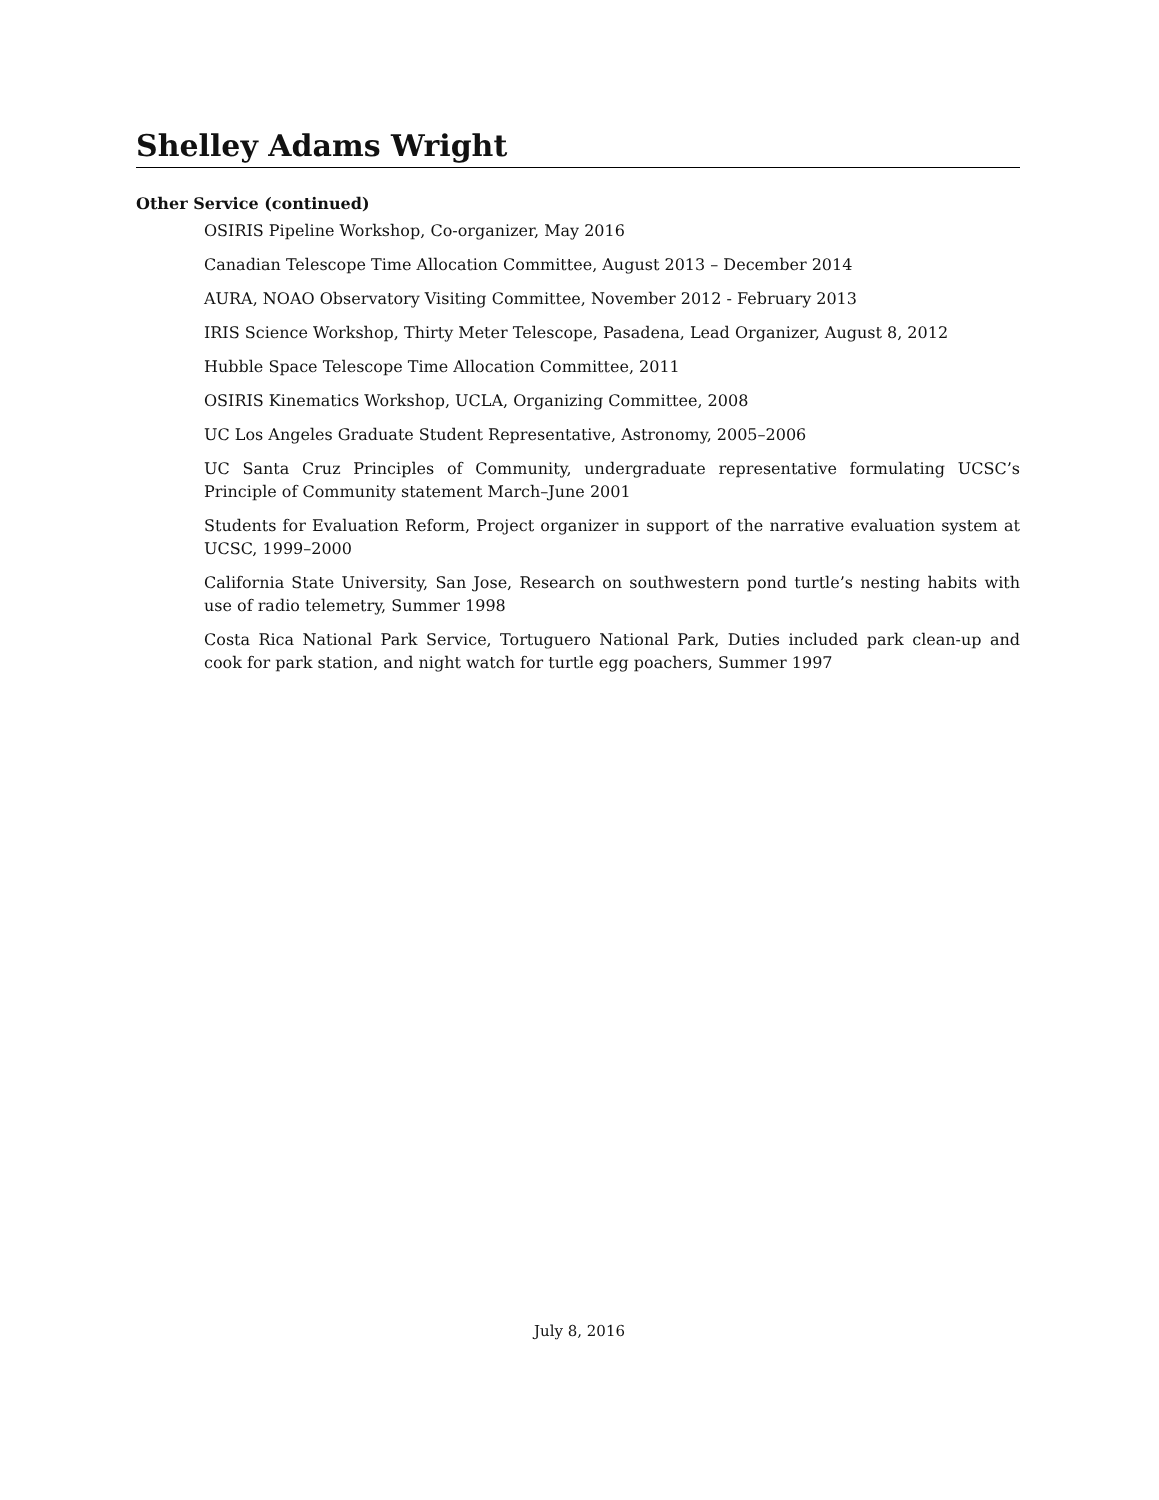Shelley Adams Wright
Other Service (continued)
OSIRIS Pipeline Workshop, Co-organizer, May 2016
Canadian Telescope Time Allocation Committee, August 2013 – December 2014
AURA, NOAO Observatory Visiting Committee, November 2012 - February 2013
IRIS Science Workshop, Thirty Meter Telescope, Pasadena, Lead Organizer, August 8, 2012
Hubble Space Telescope Time Allocation Committee, 2011
OSIRIS Kinematics Workshop, UCLA, Organizing Committee, 2008
UC Los Angeles Graduate Student Representative, Astronomy, 2005–2006
UC Santa Cruz Principles of Community, undergraduate representative formulating UCSC’s Principle of Community statement March–June 2001
Students for Evaluation Reform, Project organizer in support of the narrative evaluation system at UCSC, 1999–2000
California State University, San Jose, Research on southwestern pond turtle’s nesting habits with use of radio telemetry, Summer 1998
Costa Rica National Park Service, Tortuguero National Park, Duties included park clean-up and cook for park station, and night watch for turtle egg poachers, Summer 1997
July 8, 2016